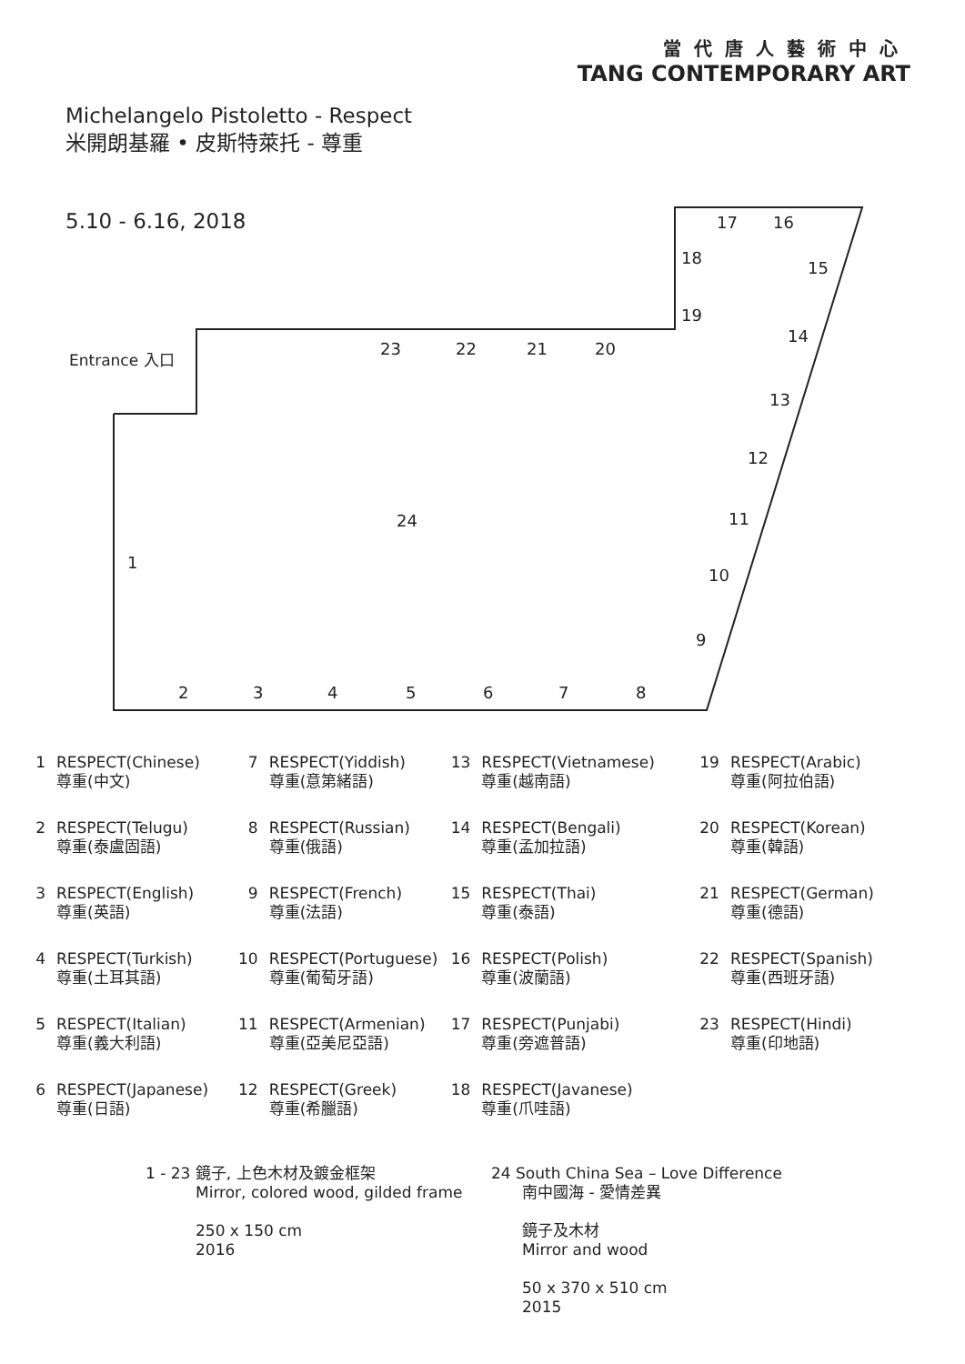當代唐人藝術中心
TANG CONTEMPORARY ART
Michelangelo Pistoletto - Respect
米開朗基羅 • 皮斯特萊托 - 尊重
5.10 - 6.16, 2018
Entrance 入口
1
2
3
4
5
6
7
8
9
10
11
12
13
14
15
16
17
18
19
20
21
22
23
24
| 1 | RESPECT(Chinese) 尊重(中文) | 7 | RESPECT(Yiddish) 尊重(意第緒語) | 13 | RESPECT(Vietnamese) 尊重(越南語) | 19 | RESPECT(Arabic) 尊重(阿拉伯語) |
| 2 | RESPECT(Telugu) 尊重(泰盧固語) | 8 | RESPECT(Russian) 尊重(俄語) | 14 | RESPECT(Bengali) 尊重(孟加拉語) | 20 | RESPECT(Korean) 尊重(韓語) |
| 3 | RESPECT(English) 尊重(英語) | 9 | RESPECT(French) 尊重(法語) | 15 | RESPECT(Thai) 尊重(泰語) | 21 | RESPECT(German) 尊重(德語) |
| 4 | RESPECT(Turkish) 尊重(土耳其語) | 10 | RESPECT(Portuguese) 尊重(葡萄牙語) | 16 | RESPECT(Polish) 尊重(波蘭語) | 22 | RESPECT(Spanish) 尊重(西班牙語) |
| 5 | RESPECT(Italian) 尊重(義大利語) | 11 | RESPECT(Armenian) 尊重(亞美尼亞語) | 17 | RESPECT(Punjabi) 尊重(旁遮普語) | 23 | RESPECT(Hindi) 尊重(印地語) |
| 6 | RESPECT(Japanese) 尊重(日語) | 12 | RESPECT(Greek) 尊重(希臘語) | 18 | RESPECT(Javanese) 尊重(爪哇語) | | |
1 - 23 鏡子, 上色木材及鍍金框架
Mirror, colored wood, gilded frame
250 x 150 cm
2016
24 South China Sea – Love Difference
南中國海 - 愛情差異
鏡子及木材
Mirror and wood
50 x 370 x 510 cm
2015